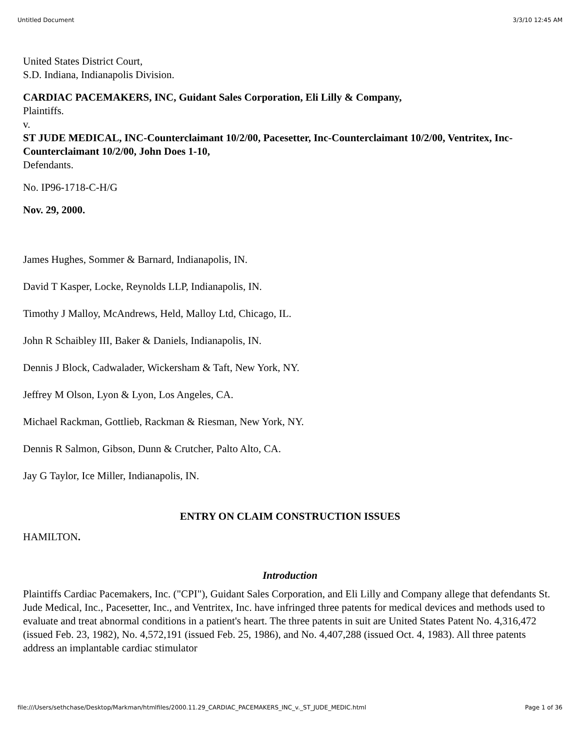Untitled Document 3/3/10 12:45 AM
United States District Court,
S.D. Indiana, Indianapolis Division.
CARDIAC PACEMAKERS, INC, Guidant Sales Corporation, Eli Lilly & Company,
Plaintiffs.
v.
ST JUDE MEDICAL, INC-Counterclaimant 10/2/00, Pacesetter, Inc-Counterclaimant 10/2/00, Ventritex, Inc-Counterclaimant 10/2/00, John Does 1-10,
Defendants.
No. IP96-1718-C-H/G
Nov. 29, 2000.
James Hughes, Sommer & Barnard, Indianapolis, IN.
David T Kasper, Locke, Reynolds LLP, Indianapolis, IN.
Timothy J Malloy, McAndrews, Held, Malloy Ltd, Chicago, IL.
John R Schaibley III, Baker & Daniels, Indianapolis, IN.
Dennis J Block, Cadwalader, Wickersham & Taft, New York, NY.
Jeffrey M Olson, Lyon & Lyon, Los Angeles, CA.
Michael Rackman, Gottlieb, Rackman & Riesman, New York, NY.
Dennis R Salmon, Gibson, Dunn & Crutcher, Palto Alto, CA.
Jay G Taylor, Ice Miller, Indianapolis, IN.
ENTRY ON CLAIM CONSTRUCTION ISSUES
HAMILTON.
Introduction
Plaintiffs Cardiac Pacemakers, Inc. ("CPI"), Guidant Sales Corporation, and Eli Lilly and Company allege that defendants St. Jude Medical, Inc., Pacesetter, Inc., and Ventritex, Inc. have infringed three patents for medical devices and methods used to evaluate and treat abnormal conditions in a patient's heart. The three patents in suit are United States Patent No. 4,316,472 (issued Feb. 23, 1982), No. 4,572,191 (issued Feb. 25, 1986), and No. 4,407,288 (issued Oct. 4, 1983). All three patents address an implantable cardiac stimulator
file:///Users/sethchase/Desktop/Markman/htmlfiles/2000.11.29_CARDIAC_PACEMAKERS_INC_v._ST_JUDE_MEDIC.html Page 1 of 36